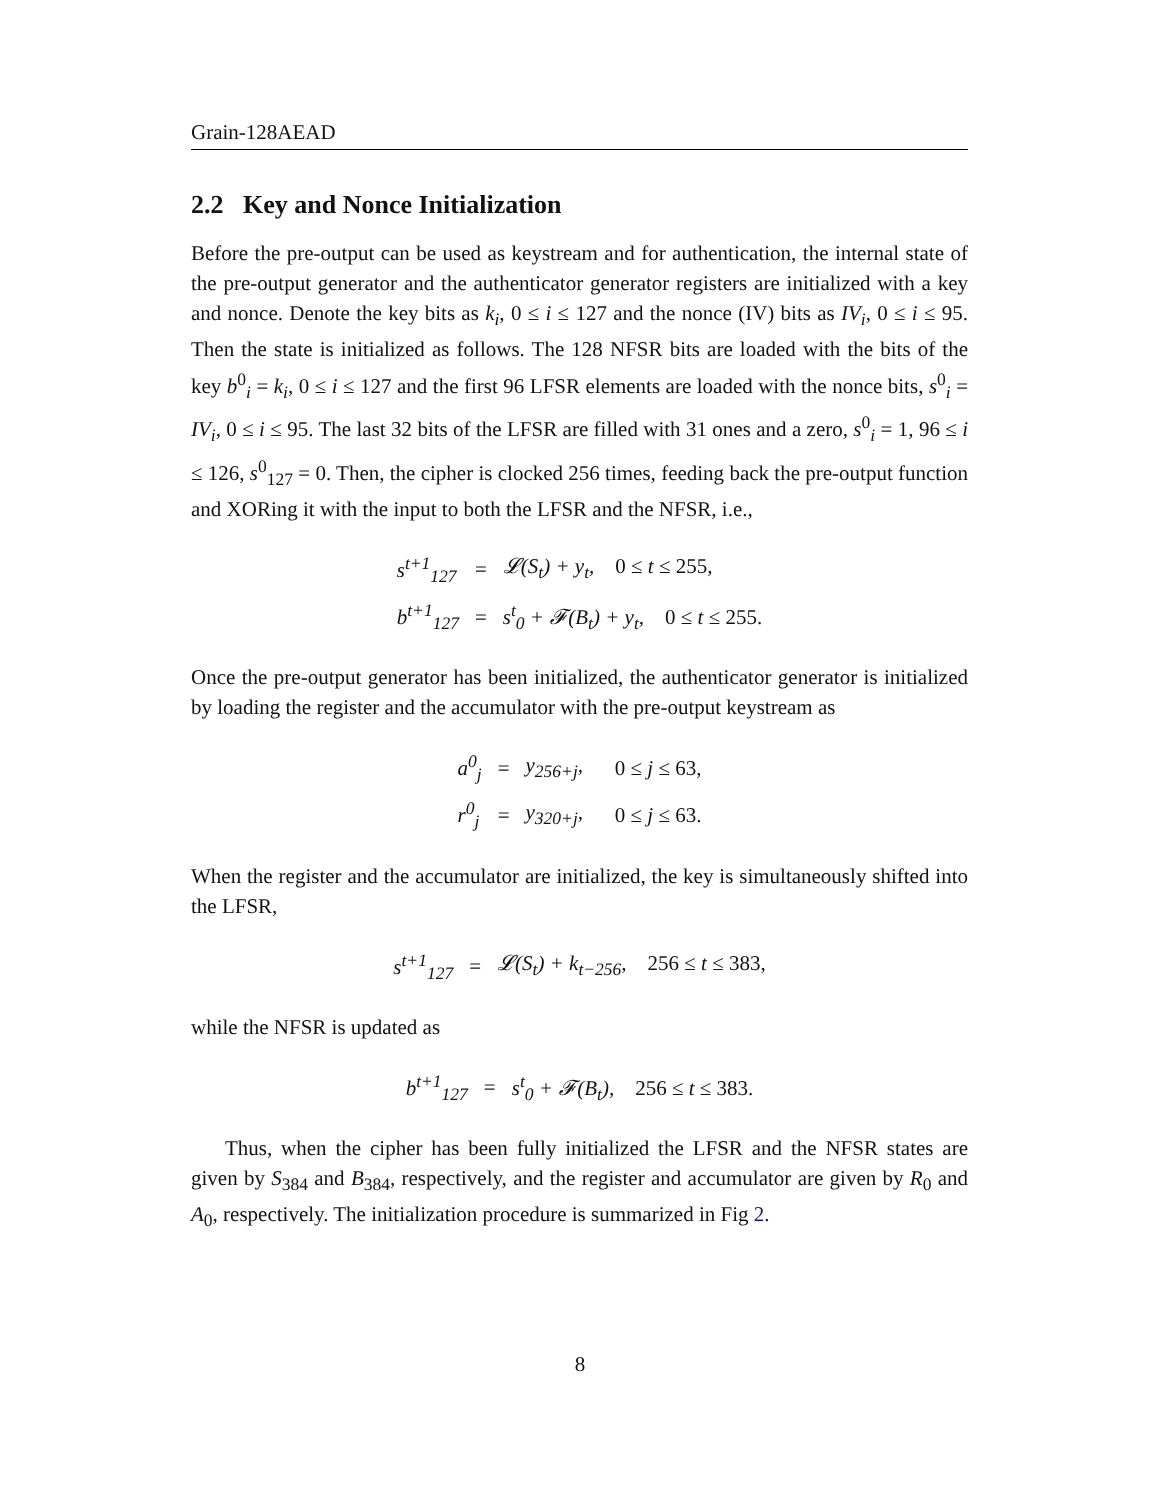Grain-128AEAD
2.2 Key and Nonce Initialization
Before the pre-output can be used as keystream and for authentication, the internal state of the pre-output generator and the authenticator generator registers are initialized with a key and nonce. Denote the key bits as k<sub>i</sub>, 0 ≤ i ≤ 127 and the nonce (IV) bits as IV<sub>i</sub>, 0 ≤ i ≤ 95. Then the state is initialized as follows. The 128 NFSR bits are loaded with the bits of the key b<sup>0</sup><sub>i</sub> = k<sub>i</sub>, 0 ≤ i ≤ 127 and the first 96 LFSR elements are loaded with the nonce bits, s<sup>0</sup><sub>i</sub> = IV<sub>i</sub>, 0 ≤ i ≤ 95. The last 32 bits of the LFSR are filled with 31 ones and a zero, s<sup>0</sup><sub>i</sub> = 1, 96 ≤ i ≤ 126, s<sup>0</sup><sub>127</sub> = 0. Then, the cipher is clocked 256 times, feeding back the pre-output function and XORing it with the input to both the LFSR and the NFSR, i.e.,
| s<sup>t+1</sup><sub>127</sub> | = | 𝓛(S<sub>t</sub>) + y<sub>t</sub>, 0 ≤ t ≤ 255, |
| b<sup>t+1</sup><sub>127</sub> | = | s<sup>t</sup><sub>0</sub> + 𝓕(B<sub>t</sub>) + y<sub>t</sub>, 0 ≤ t ≤ 255. |
Once the pre-output generator has been initialized, the authenticator generator is initialized by loading the register and the accumulator with the pre-output keystream as
| a<sup>0</sup><sub>j</sub> | = | y<sub>256+j</sub>, | 0 ≤ j ≤ 63, |
| r<sup>0</sup><sub>j</sub> | = | y<sub>320+j</sub>, | 0 ≤ j ≤ 63. |
When the register and the accumulator are initialized, the key is simultaneously shifted into the LFSR,
| s<sup>t+1</sup><sub>127</sub> | = | 𝓛(S<sub>t</sub>) + k<sub>t−256</sub>, 256 ≤ t ≤ 383, |
while the NFSR is updated as
| b<sup>t+1</sup><sub>127</sub> | = | s<sup>t</sup><sub>0</sub> + 𝓕(B<sub>t</sub>), 256 ≤ t ≤ 383. |
Thus, when the cipher has been fully initialized the LFSR and the NFSR states are given by S<sub>384</sub> and B<sub>384</sub>, respectively, and the register and accumulator are given by R<sub>0</sub> and A<sub>0</sub>, respectively. The initialization procedure is summarized in Fig 2.
8